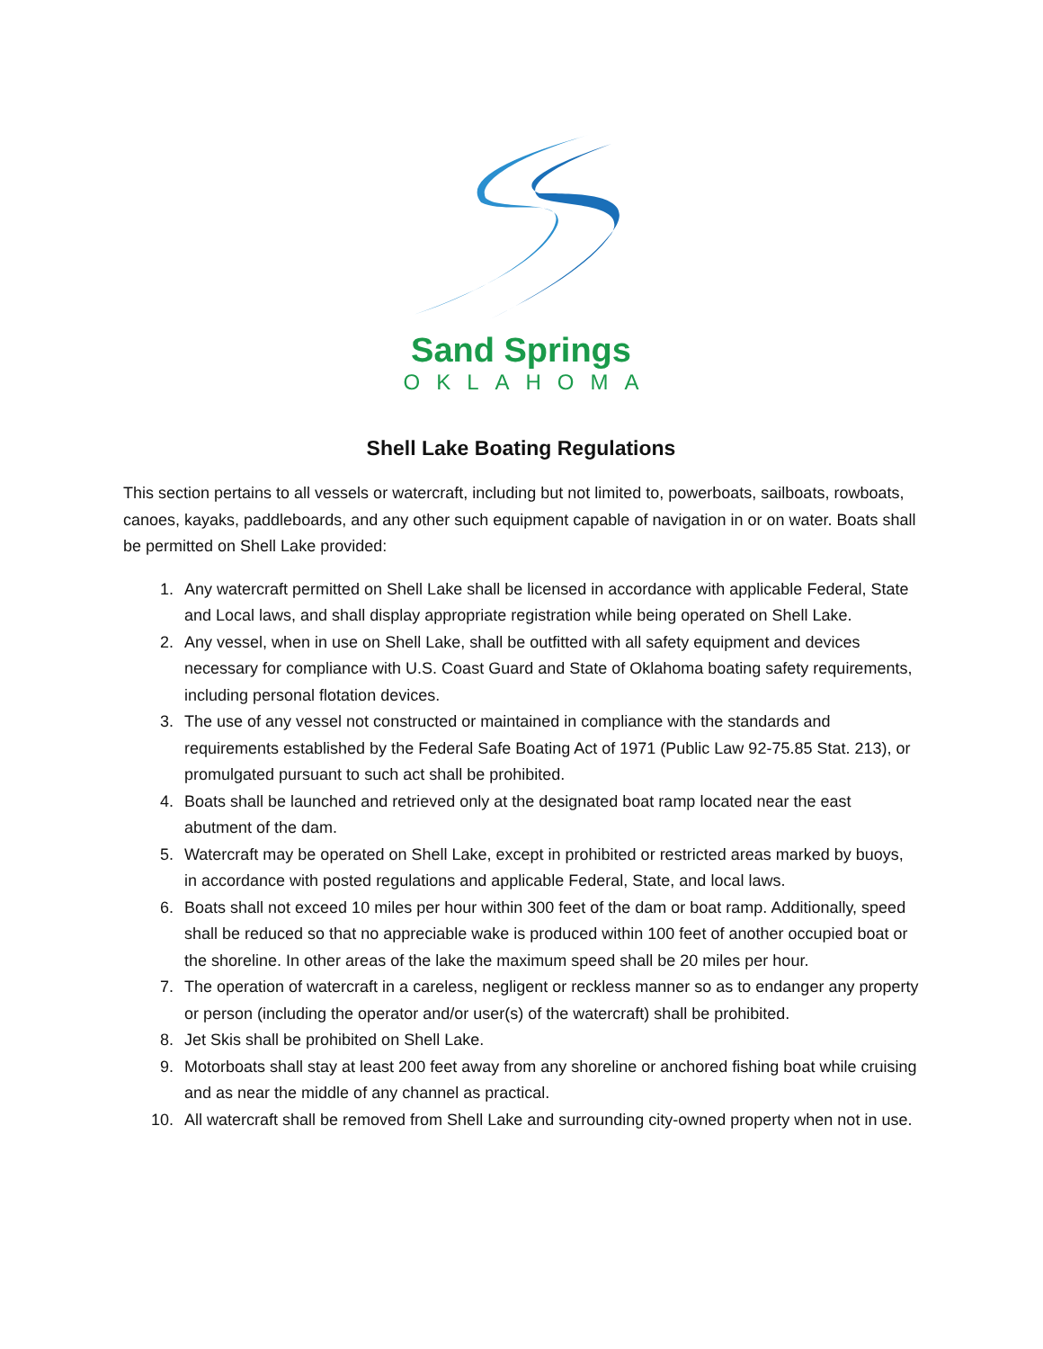Sand Springs
OKLAHOMA
Shell Lake Boating Regulations
This section pertains to all vessels or watercraft, including but not limited to, powerboats, sailboats, rowboats, canoes, kayaks, paddleboards, and any other such equipment capable of navigation in or on water. Boats shall be permitted on Shell Lake provided:
1. Any watercraft permitted on Shell Lake shall be licensed in accordance with applicable Federal, State and Local laws, and shall display appropriate registration while being operated on Shell Lake.
2. Any vessel, when in use on Shell Lake, shall be outfitted with all safety equipment and devices necessary for compliance with U.S. Coast Guard and State of Oklahoma boating safety requirements, including personal flotation devices.
3. The use of any vessel not constructed or maintained in compliance with the standards and requirements established by the Federal Safe Boating Act of 1971 (Public Law 92-75.85 Stat. 213), or promulgated pursuant to such act shall be prohibited.
4. Boats shall be launched and retrieved only at the designated boat ramp located near the east abutment of the dam.
5. Watercraft may be operated on Shell Lake, except in prohibited or restricted areas marked by buoys, in accordance with posted regulations and applicable Federal, State, and local laws.
6. Boats shall not exceed 10 miles per hour within 300 feet of the dam or boat ramp. Additionally, speed shall be reduced so that no appreciable wake is produced within 100 feet of another occupied boat or the shoreline. In other areas of the lake the maximum speed shall be 20 miles per hour.
7. The operation of watercraft in a careless, negligent or reckless manner so as to endanger any property or person (including the operator and/or user(s) of the watercraft) shall be prohibited.
8. Jet Skis shall be prohibited on Shell Lake.
9. Motorboats shall stay at least 200 feet away from any shoreline or anchored fishing boat while cruising and as near the middle of any channel as practical.
10. All watercraft shall be removed from Shell Lake and surrounding city-owned property when not in use.